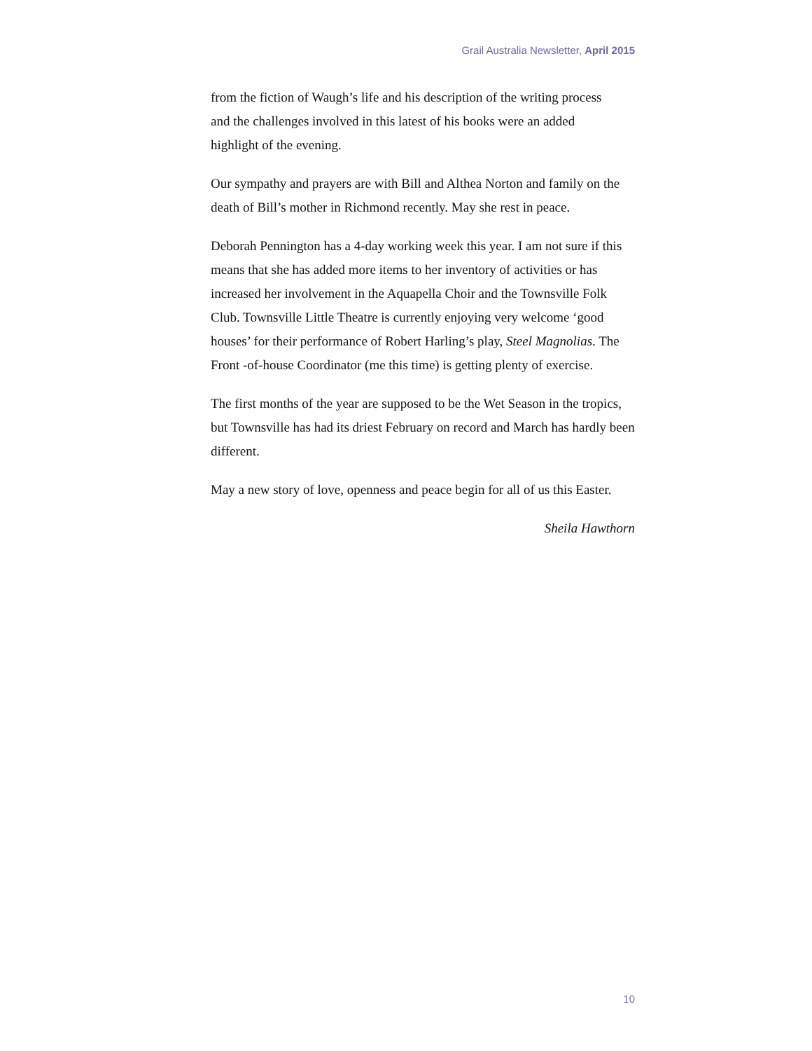Grail Australia Newsletter, April 2015
from the fiction of Waugh’s life and his description of the writing process
and the challenges involved in this latest of his books were an added
highlight of the evening.
Our sympathy and prayers are with Bill and Althea Norton and family on the death of Bill’s mother in Richmond recently. May she rest in peace.
Deborah Pennington has a 4-day working week this year. I am not sure if this means that she has added more items to her inventory of activities or has increased her involvement in the Aquapella Choir and the Townsville Folk Club. Townsville Little Theatre is currently enjoying very welcome ‘good houses’ for their performance of Robert Harling’s play, Steel Magnolias. The Front -of-house Coordinator (me this time) is getting plenty of exercise.
The first months of the year are supposed to be the Wet Season in the tropics, but Townsville has had its driest February on record and March has hardly been different.
May a new story of love, openness and peace begin for all of us this Easter.
Sheila Hawthorn
10